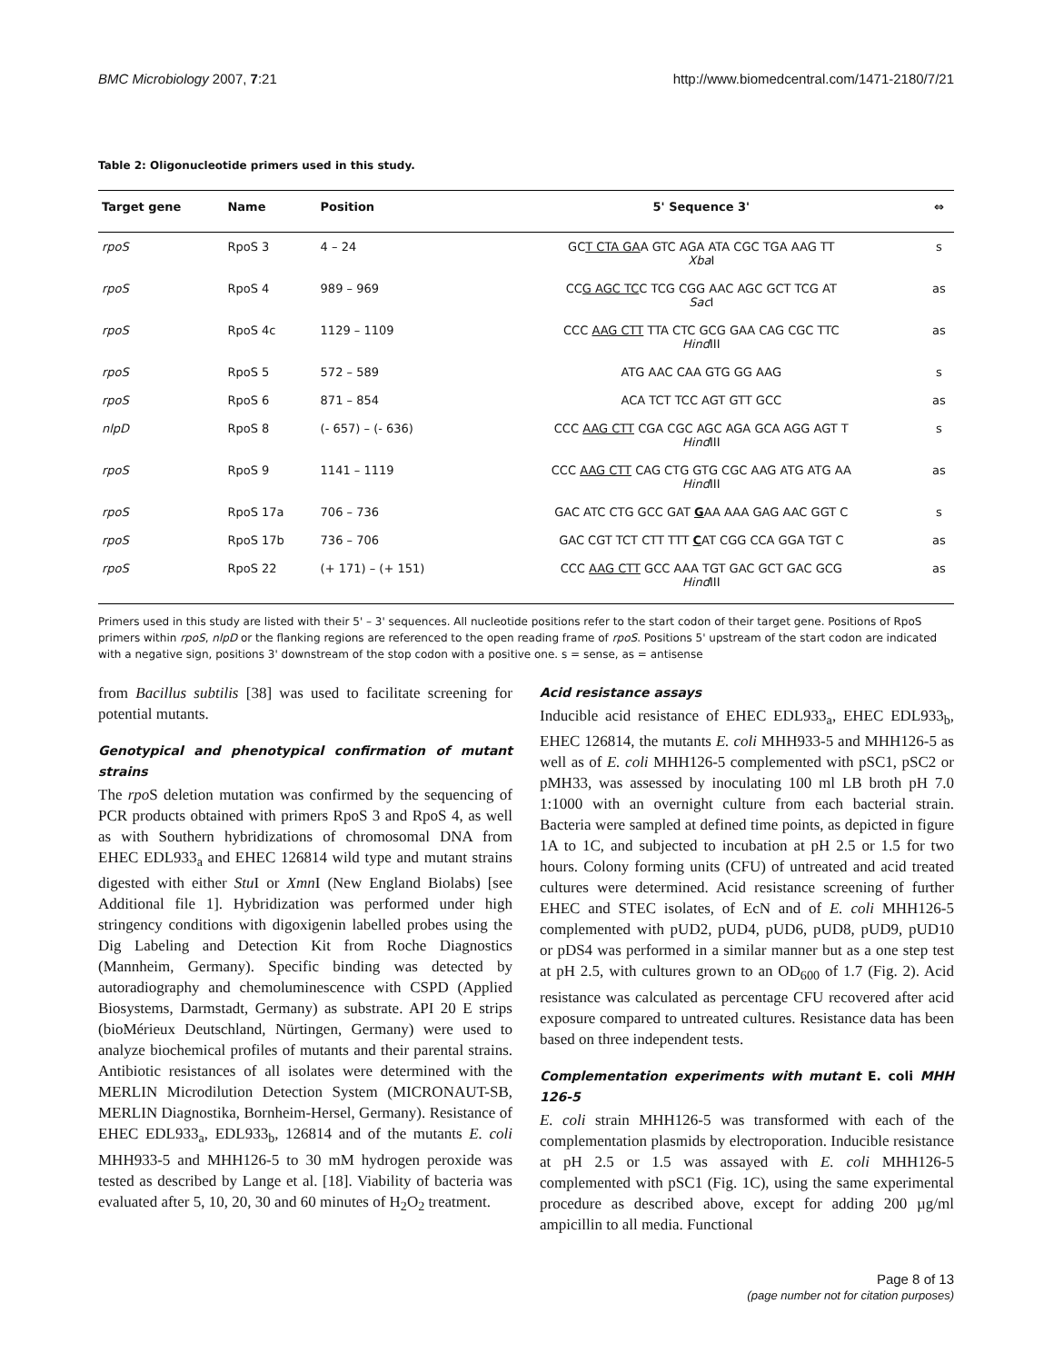BMC Microbiology 2007, 7:21 http://www.biomedcentral.com/1471-2180/7/21
Table 2: Oligonucleotide primers used in this study.
| Target gene | Name | Position | 5' Sequence 3' | ⇔ |
| --- | --- | --- | --- | --- |
| rpoS | RpoS 3 | 4 – 24 | GC T CTA GA A GTC AGA ATA CGC TGA AAG TT Xba I | s |
| rpoS | RpoS 4 | 989 – 969 | CC G AGC TC C TCG CGG AAC AGC GCT TCG AT Sac I | as |
| rpoS | RpoS 4c | 1129 – 1109 | CCC AAG CTT TTA CTC GCG GAA CAG CGC TTC Hind III | as |
| rpoS | RpoS 5 | 572 – 589 | ATG AAC CAA GTG GG AAG | s |
| rpoS | RpoS 6 | 871 – 854 | ACA TCT TCC AGT GTT GCC | as |
| nlpD | RpoS 8 | (- 657) – (- 636) | CCC AAG CTT CGA CGC AGC AGA GCA AGG AGT T Hind III | s |
| rpoS | RpoS 9 | 1141 – 1119 | CCC AAG CTT CAG CTG GTG CGC AAG ATG ATG AA Hind III | as |
| rpoS | RpoS 17a | 706 – 736 | GAC ATC CTG GCC GAT G AA AAA GAG AAC GGT C | s |
| rpoS | RpoS 17b | 736 – 706 | GAC CGT TCT CTT TTT C AT CGG CCA GGA TGT C | as |
| rpoS | RpoS 22 | (+ 171) – (+ 151) | CCC AAG CTT GCC AAA TGT GAC GCT GAC GCG Hind III | as |
Primers used in this study are listed with their 5' – 3' sequences. All nucleotide positions refer to the start codon of their target gene. Positions of RpoS primers within rpoS, nlpD or the flanking regions are referenced to the open reading frame of rpoS. Positions 5' upstream of the start codon are indicated with a negative sign, positions 3' downstream of the stop codon with a positive one. s = sense, as = antisense
from Bacillus subtilis [38] was used to facilitate screening for potential mutants.
Genotypical and phenotypical confirmation of mutant strains
The rpo S deletion mutation was confirmed by the sequencing of PCR products obtained with primers RpoS 3 and RpoS 4, as well as with Southern hybridizations of chromosomal DNA from EHEC EDL933<sub>a</sub> and EHEC 126814 wild type and mutant strains digested with either Stu I or Xmn I (New England Biolabs) [see Additional file 1]. Hybridization was performed under high stringency conditions with digoxigenin labelled probes using the Dig Labeling and Detection Kit from Roche Diagnostics (Mannheim, Germany). Specific binding was detected by autoradiography and chemoluminescence with CSPD (Applied Biosystems, Darmstadt, Germany) as substrate. API 20 E strips (bioMérieux Deutschland, Nürtingen, Germany) were used to analyze biochemical profiles of mutants and their parental strains. Antibiotic resistances of all isolates were determined with the MERLIN Microdilution Detection System (MICRONAUT-SB, MERLIN Diagnostika, Bornheim-Hersel, Germany). Resistance of EHEC EDL933<sub>a</sub>, EDL933<sub>b</sub>, 126814 and of the mutants E. coli MHH933-5 and MHH126-5 to 30 mM hydrogen peroxide was tested as described by Lange et al. [18]. Viability of bacteria was evaluated after 5, 10, 20, 30 and 60 minutes of H<sub>2</sub>O<sub>2</sub> treatment.
Acid resistance assays
Inducible acid resistance of EHEC EDL933<sub>a</sub>, EHEC EDL933<sub>b</sub>, EHEC 126814, the mutants E. coli MHH933-5 and MHH126-5 as well as of E. coli MHH126-5 complemented with pSC1, pSC2 or pMH33, was assessed by inoculating 100 ml LB broth pH 7.0 1:1000 with an overnight culture from each bacterial strain. Bacteria were sampled at defined time points, as depicted in figure 1A to 1C, and subjected to incubation at pH 2.5 or 1.5 for two hours. Colony forming units (CFU) of untreated and acid treated cultures were determined. Acid resistance screening of further EHEC and STEC isolates, of EcN and of E. coli MHH126-5 complemented with pUD2, pUD4, pUD6, pUD8, pUD9, pUD10 or pDS4 was performed in a similar manner but as a one step test at pH 2.5, with cultures grown to an OD<sub>600</sub> of 1.7 (Fig. 2). Acid resistance was calculated as percentage CFU recovered after acid exposure compared to untreated cultures. Resistance data has been based on three independent tests.
Complementation experiments with mutant E. coli MHH 126-5
E. coli strain MHH126-5 was transformed with each of the complementation plasmids by electroporation. Inducible resistance at pH 2.5 or 1.5 was assayed with E. coli MHH126-5 complemented with pSC1 (Fig. 1C), using the same experimental procedure as described above, except for adding 200 µg/ml ampicillin to all media. Functional
Page 8 of 13
(page number not for citation purposes)